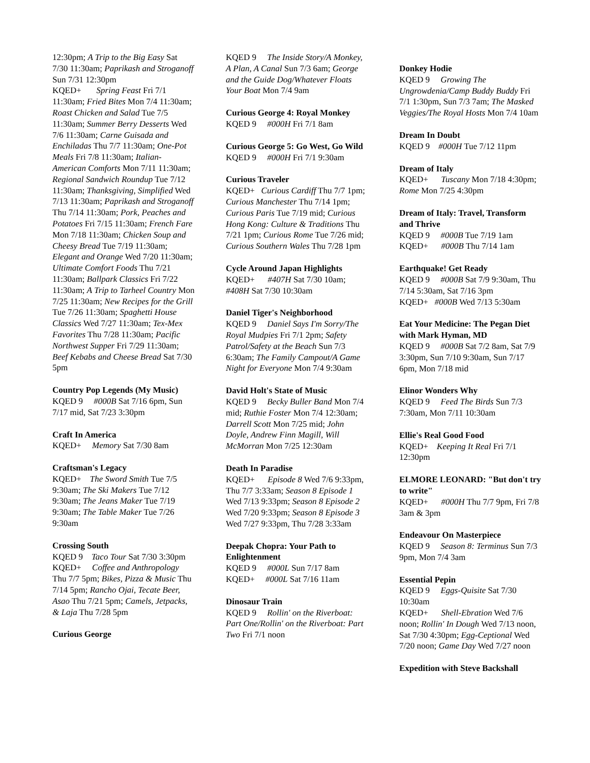12:30pm; A Trip to the Big Easy Sat 7/30 11:30am; Paprikash and Stroganoff Sun 7/31 12:30pm
KQED+ Spring Feast Fri 7/1 11:30am; Fried Bites Mon 7/4 11:30am; Roast Chicken and Salad Tue 7/5 11:30am; Summer Berry Desserts Wed 7/6 11:30am; Carne Guisada and Enchiladas Thu 7/7 11:30am; One-Pot Meals Fri 7/8 11:30am; Italian-American Comforts Mon 7/11 11:30am; Regional Sandwich Roundup Tue 7/12 11:30am; Thanksgiving, Simplified Wed 7/13 11:30am; Paprikash and Stroganoff Thu 7/14 11:30am; Pork, Peaches and Potatoes Fri 7/15 11:30am; French Fare Mon 7/18 11:30am; Chicken Soup and Cheesy Bread Tue 7/19 11:30am; Elegant and Orange Wed 7/20 11:30am; Ultimate Comfort Foods Thu 7/21 11:30am; Ballpark Classics Fri 7/22 11:30am; A Trip to Tarheel Country Mon 7/25 11:30am; New Recipes for the Grill Tue 7/26 11:30am; Spaghetti House Classics Wed 7/27 11:30am; Tex-Mex Favorites Thu 7/28 11:30am; Pacific Northwest Supper Fri 7/29 11:30am; Beef Kebabs and Cheese Bread Sat 7/30 5pm
Country Pop Legends (My Music)
KQED 9 #000B Sat 7/16 6pm, Sun 7/17 mid, Sat 7/23 3:30pm
Craft In America
KQED+ Memory Sat 7/30 8am
Craftsman's Legacy
KQED+ The Sword Smith Tue 7/5 9:30am; The Ski Makers Tue 7/12 9:30am; The Jeans Maker Tue 7/19 9:30am; The Table Maker Tue 7/26 9:30am
Crossing South
KQED 9 Taco Tour Sat 7/30 3:30pm
KQED+ Coffee and Anthropology Thu 7/7 5pm; Bikes, Pizza & Music Thu 7/14 5pm; Rancho Ojai, Tecate Beer, Asao Thu 7/21 5pm; Camels, Jetpacks, & Laja Thu 7/28 5pm
Curious George
KQED 9 The Inside Story/A Monkey, A Plan, A Canal Sun 7/3 6am; George and the Guide Dog/Whatever Floats Your Boat Mon 7/4 9am
Curious George 4: Royal Monkey
KQED 9 #000H Fri 7/1 8am
Curious George 5: Go West, Go Wild
KQED 9 #000H Fri 7/1 9:30am
Curious Traveler
KQED+ Curious Cardiff Thu 7/7 1pm; Curious Manchester Thu 7/14 1pm; Curious Paris Tue 7/19 mid; Curious Hong Kong: Culture & Traditions Thu 7/21 1pm; Curious Rome Tue 7/26 mid; Curious Southern Wales Thu 7/28 1pm
Cycle Around Japan Highlights
KQED+ #407H Sat 7/30 10am; #408H Sat 7/30 10:30am
Daniel Tiger's Neighborhood
KQED 9 Daniel Says I'm Sorry/The Royal Mudpies Fri 7/1 2pm; Safety Patrol/Safety at the Beach Sun 7/3 6:30am; The Family Campout/A Game Night for Everyone Mon 7/4 9:30am
David Holt's State of Music
KQED 9 Becky Buller Band Mon 7/4 mid; Ruthie Foster Mon 7/4 12:30am; Darrell Scott Mon 7/25 mid; John Doyle, Andrew Finn Magill, Will McMorran Mon 7/25 12:30am
Death In Paradise
KQED+ Episode 8 Wed 7/6 9:33pm, Thu 7/7 3:33am; Season 8 Episode 1 Wed 7/13 9:33pm; Season 8 Episode 2 Wed 7/20 9:33pm; Season 8 Episode 3 Wed 7/27 9:33pm, Thu 7/28 3:33am
Deepak Chopra: Your Path to Enlightenment
KQED 9 #000L Sun 7/17 8am
KQED+ #000L Sat 7/16 11am
Dinosaur Train
KQED 9 Rollin' on the Riverboat: Part One/Rollin' on the Riverboat: Part Two Fri 7/1 noon
Donkey Hodie
KQED 9 Growing The Ungrowdenia/Camp Buddy Buddy Fri 7/1 1:30pm, Sun 7/3 7am; The Masked Veggies/The Royal Hosts Mon 7/4 10am
Dream In Doubt
KQED 9 #000H Tue 7/12 11pm
Dream of Italy
KQED+ Tuscany Mon 7/18 4:30pm; Rome Mon 7/25 4:30pm
Dream of Italy: Travel, Transform and Thrive
KQED 9 #000B Tue 7/19 1am
KQED+ #000B Thu 7/14 1am
Earthquake! Get Ready
KQED 9 #000B Sat 7/9 9:30am, Thu 7/14 5:30am, Sat 7/16 3pm
KQED+ #000B Wed 7/13 5:30am
Eat Your Medicine: The Pegan Diet with Mark Hyman, MD
KQED 9 #000B Sat 7/2 8am, Sat 7/9 3:30pm, Sun 7/10 9:30am, Sun 7/17 6pm, Mon 7/18 mid
Elinor Wonders Why
KQED 9 Feed The Birds Sun 7/3 7:30am, Mon 7/11 10:30am
Ellie's Real Good Food
KQED+ Keeping It Real Fri 7/1 12:30pm
ELMORE LEONARD: "But don't try to write"
KQED+ #000H Thu 7/7 9pm, Fri 7/8 3am & 3pm
Endeavour On Masterpiece
KQED 9 Season 8: Terminus Sun 7/3 9pm, Mon 7/4 3am
Essential Pepin
KQED 9 Eggs-Quisite Sat 7/30 10:30am
KQED+ Shell-Ebration Wed 7/6 noon; Rollin' In Dough Wed 7/13 noon, Sat 7/30 4:30pm; Egg-Ceptional Wed 7/20 noon; Game Day Wed 7/27 noon
Expedition with Steve Backshall